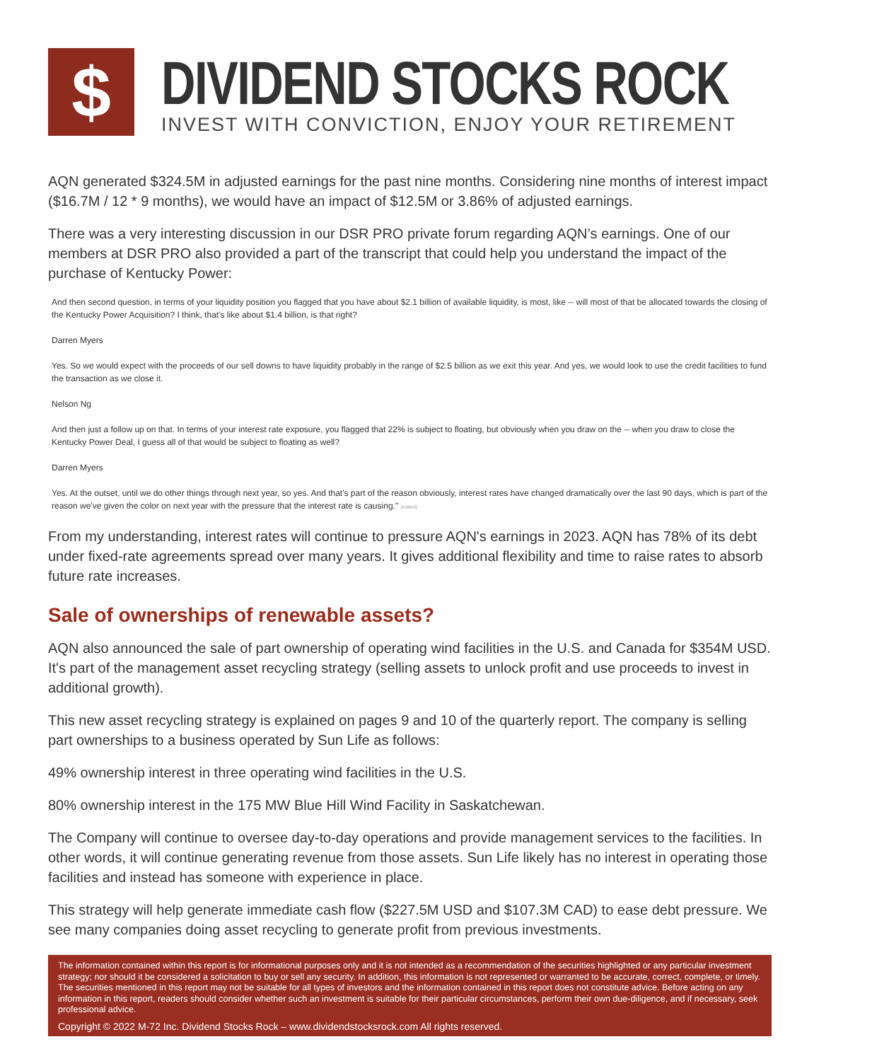$
DIVIDEND STOCKS ROCK
INVEST WITH CONVICTION, ENJOY YOUR RETIREMENT
AQN generated $324.5M in adjusted earnings for the past nine months. Considering nine months of interest impact ($16.7M / 12 * 9 months), we would have an impact of $12.5M or 3.86% of adjusted earnings.
There was a very interesting discussion in our DSR PRO private forum regarding AQN’s earnings. One of our members at DSR PRO also provided a part of the transcript that could help you understand the impact of the purchase of Kentucky Power:
And then second question, in terms of your liquidity position you flagged that you have about $2.1 billion of available liquidity, is most, like -- will most of that be allocated towards the closing of the Kentucky Power Acquisition? I think, that's like about $1.4 billion, is that right?
Darren Myers
Yes. So we would expect with the proceeds of our sell downs to have liquidity probably in the range of $2.5 billion as we exit this year. And yes, we would look to use the credit facilities to fund the transaction as we close it.
Nelson Ng
And then just a follow up on that. In terms of your interest rate exposure, you flagged that 22% is subject to floating, but obviously when you draw on the -- when you draw to close the Kentucky Power Deal, I guess all of that would be subject to floating as well?
Darren Myers
Yes. At the outset, until we do other things through next year, so yes. And that's part of the reason obviously, interest rates have changed dramatically over the last 90 days, which is part of the reason we've given the color on next year with the pressure that the interest rate is causing." (edited)
From my understanding, interest rates will continue to pressure AQN's earnings in 2023. AQN has 78% of its debt under fixed-rate agreements spread over many years. It gives additional flexibility and time to raise rates to absorb future rate increases.
Sale of ownerships of renewable assets?
AQN also announced the sale of part ownership of operating wind facilities in the U.S. and Canada for $354M USD. It's part of the management asset recycling strategy (selling assets to unlock profit and use proceeds to invest in additional growth).
This new asset recycling strategy is explained on pages 9 and 10 of the quarterly report. The company is selling part ownerships to a business operated by Sun Life as follows:
49% ownership interest in three operating wind facilities in the U.S.
80% ownership interest in the 175 MW Blue Hill Wind Facility in Saskatchewan.
The Company will continue to oversee day-to-day operations and provide management services to the facilities. In other words, it will continue generating revenue from those assets. Sun Life likely has no interest in operating those facilities and instead has someone with experience in place.
This strategy will help generate immediate cash flow ($227.5M USD and $107.3M CAD) to ease debt pressure. We see many companies doing asset recycling to generate profit from previous investments.
The information contained within this report is for informational purposes only and it is not intended as a recommendation of the securities highlighted or any particular investment strategy; nor should it be considered a solicitation to buy or sell any security. In addition, this information is not represented or warranted to be accurate, correct, complete, or timely. The securities mentioned in this report may not be suitable for all types of investors and the information contained in this report does not constitute advice. Before acting on any information in this report, readers should consider whether such an investment is suitable for their particular circumstances, perform their own due-diligence, and if necessary, seek professional advice.
Copyright © 2022 M-72 Inc. Dividend Stocks Rock – www.dividendstocksrock.com All rights reserved.